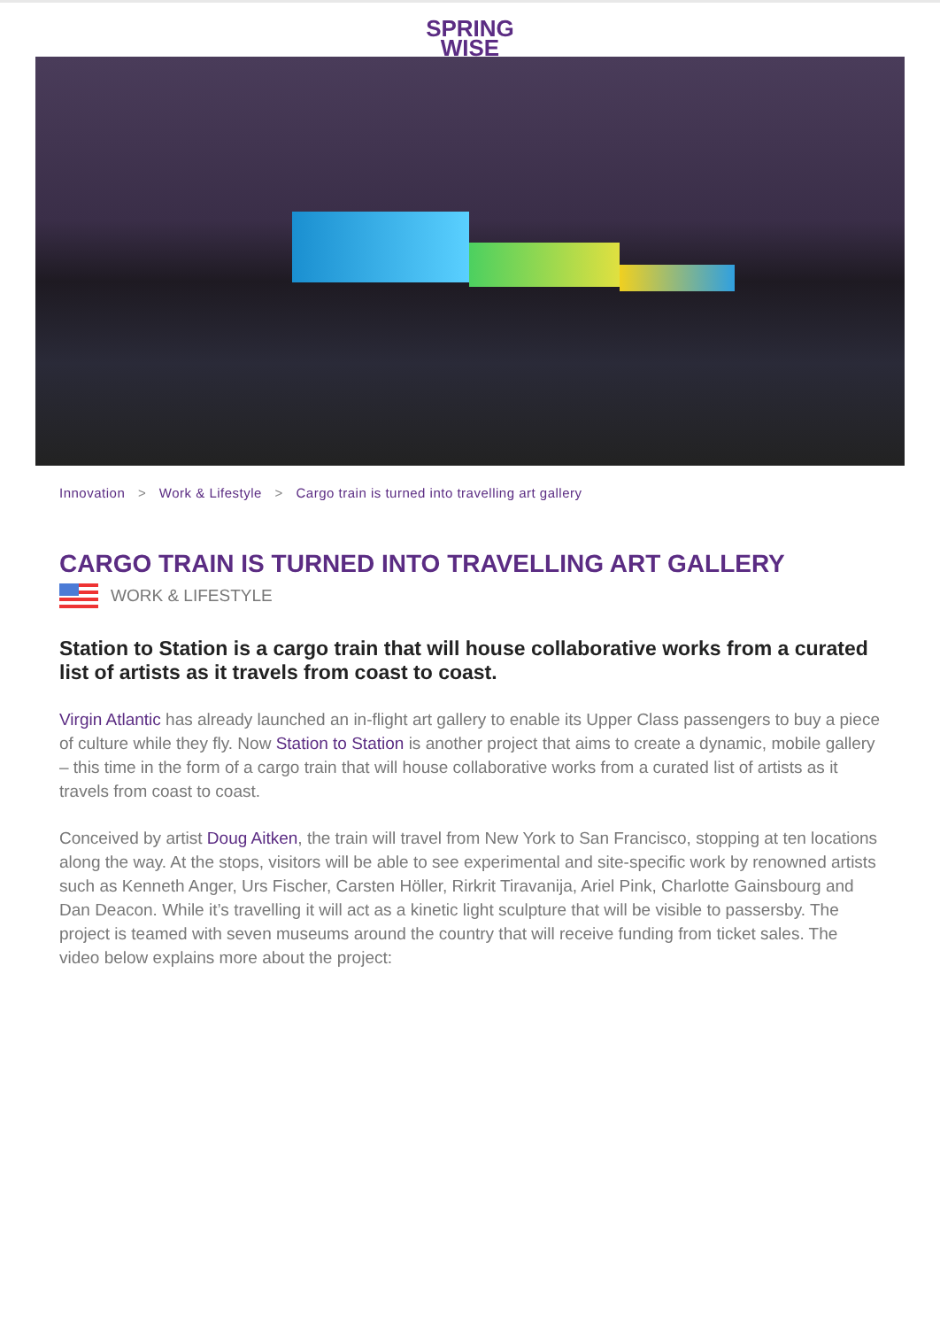SPRING
WISE
Innovation > Work & Lifestyle > Cargo train is turned into travelling art gallery
CARGO TRAIN IS TURNED INTO TRAVELLING ART GALLERY
WORK & LIFESTYLE
Station to Station is a cargo train that will house collaborative works from a curated list of artists as it travels from coast to coast.
Virgin Atlantic has already launched an in-flight art gallery to enable its Upper Class passengers to buy a piece of culture while they fly. Now Station to Station is another project that aims to create a dynamic, mobile gallery – this time in the form of a cargo train that will house collaborative works from a curated list of artists as it travels from coast to coast.
Conceived by artist Doug Aitken, the train will travel from New York to San Francisco, stopping at ten locations along the way. At the stops, visitors will be able to see experimental and site-specific work by renowned artists such as Kenneth Anger, Urs Fischer, Carsten Höller, Rirkrit Tiravanija, Ariel Pink, Charlotte Gainsbourg and Dan Deacon. While it’s travelling it will act as a kinetic light sculpture that will be visible to passersby. The project is teamed with seven museums around the country that will receive funding from ticket sales. The video below explains more about the project: